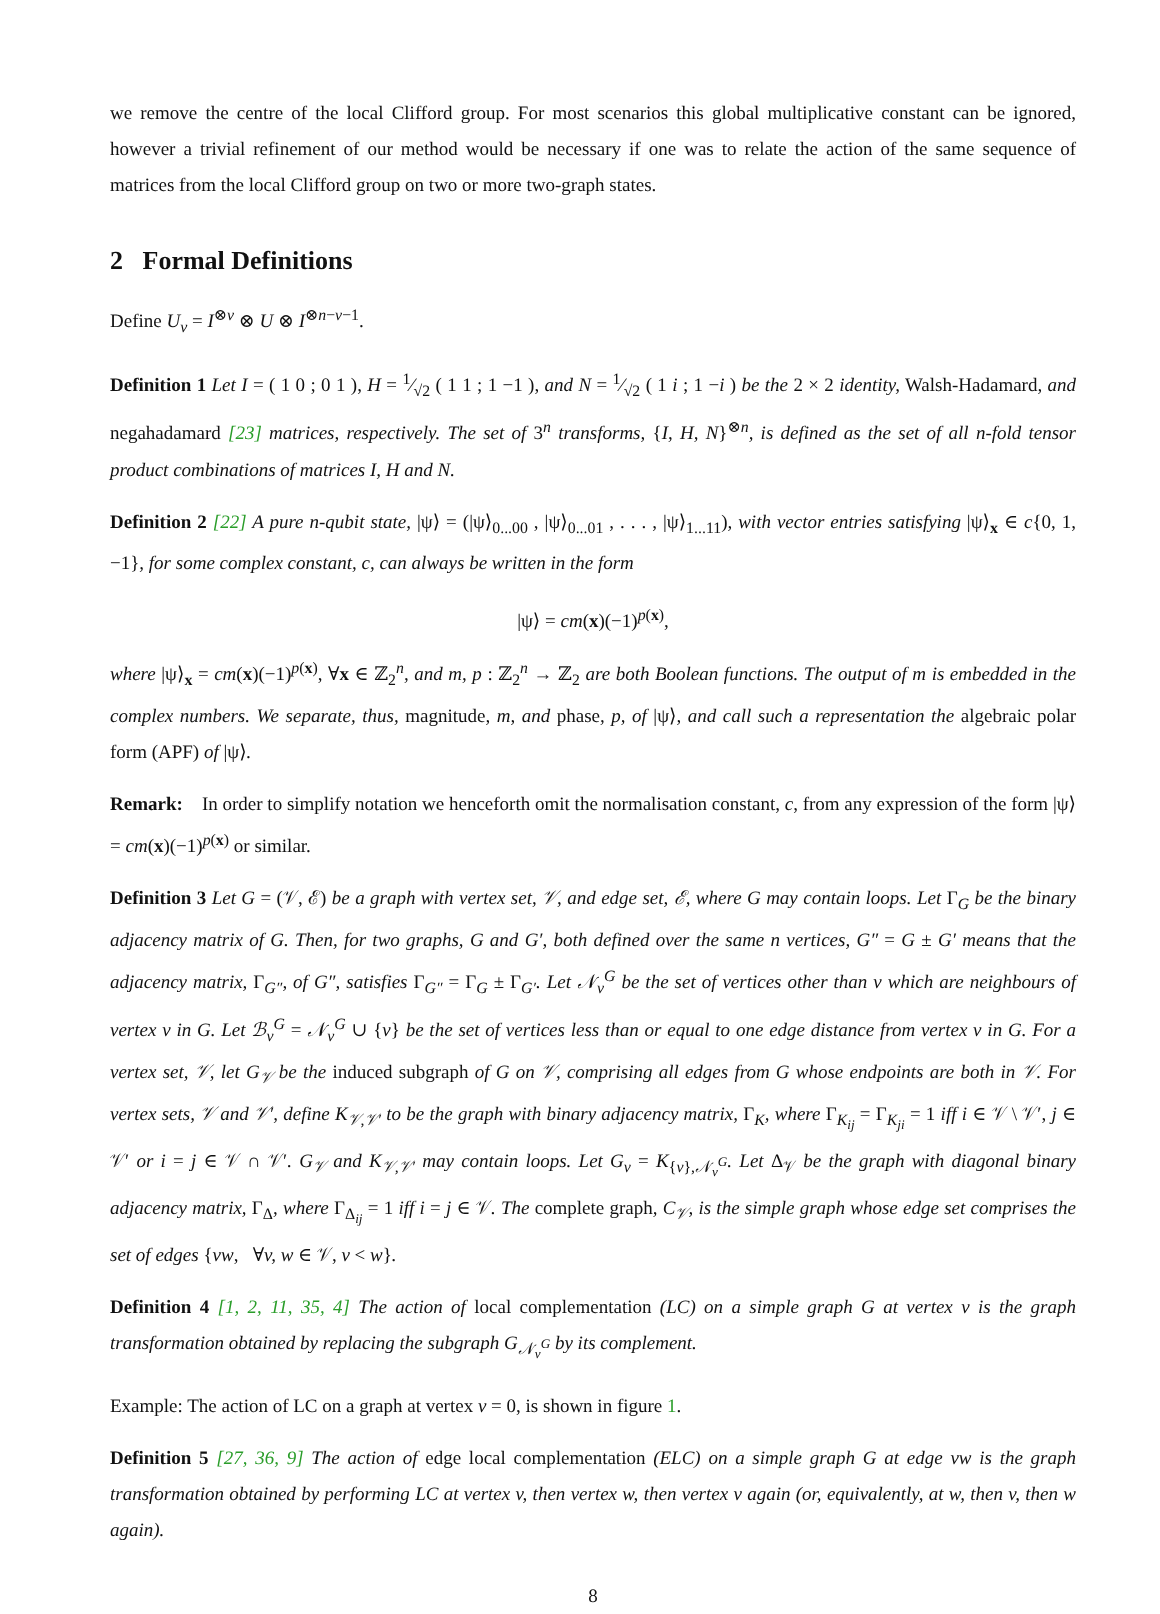we remove the centre of the local Clifford group. For most scenarios this global multiplicative constant can be ignored, however a trivial refinement of our method would be necessary if one was to relate the action of the same sequence of matrices from the local Clifford group on two or more two-graph states.
2 Formal Definitions
Define U<sub>v</sub> = I<sup>⊗v</sup> ⊗ U ⊗ I<sup>⊗n−v−1</sup>.
Definition 1 Let I = ( 1 0 ; 0 1 ), H = 1⁄√2 ( 1 1 ; 1 −1 ), and N = 1⁄√2 ( 1 i ; 1 −i ) be the 2 × 2 identity, Walsh-Hadamard, and negahadamard [23] matrices, respectively. The set of 3<sup>n</sup> transforms, {I, H, N}<sup>⊗n</sup>, is defined as the set of all n-fold tensor product combinations of matrices I, H and N.
Definition 2 [22] A pure n-qubit state, |ψ⟩ = (|ψ⟩<sub>0...00</sub> , |ψ⟩<sub>0...01</sub> , . . . , |ψ⟩<sub>1...11</sub>), with vector entries satisfying |ψ⟩<sub>x</sub> ∈ c{0, 1, −1}, for some complex constant, c, can always be written in the form
|ψ⟩ = cm(x)(−1)<sup>p(x)</sup>,
where |ψ⟩<sub>x</sub> = cm(x)(−1)<sup>p(x)</sup>, ∀x ∈ ℤ<sub>2</sub><sup>n</sup>, and m, p : ℤ<sub>2</sub><sup>n</sup> → ℤ<sub>2</sub> are both Boolean functions. The output of m is embedded in the complex numbers. We separate, thus, magnitude, m, and phase, p, of |ψ⟩, and call such a representation the algebraic polar form (APF) of |ψ⟩.
Remark: In order to simplify notation we henceforth omit the normalisation constant, c, from any expression of the form |ψ⟩ = cm(x)(−1)<sup>p(x)</sup> or similar.
Definition 3 Let G = (𝒱, ℰ) be a graph with vertex set, 𝒱, and edge set, ℰ, where G may contain loops. Let Γ<sub>G</sub> be the binary adjacency matrix of G. Then, for two graphs, G and G′, both defined over the same n vertices, G″ = G ± G′ means that the adjacency matrix, Γ<sub>G″</sub>, of G″, satisfies Γ<sub>G″</sub> = Γ<sub>G</sub> ± Γ<sub>G′</sub>. Let 𝒩<sub>v</sub><sup>G</sup> be the set of vertices other than v which are neighbours of vertex v in G. Let ℬ<sub>v</sub><sup>G</sup> = 𝒩<sub>v</sub><sup>G</sup> ∪ {v} be the set of vertices less than or equal to one edge distance from vertex v in G. For a vertex set, 𝒱, let G<sub>𝒱</sub> be the induced subgraph of G on 𝒱, comprising all edges from G whose endpoints are both in 𝒱. For vertex sets, 𝒱 and 𝒱′, define K<sub>𝒱,𝒱′</sub> to be the graph with binary adjacency matrix, Γ<sub>K</sub>, where Γ<sub>K<sub>ij</sub></sub> = Γ<sub>K<sub>ji</sub></sub> = 1 iff i ∈ 𝒱 \ 𝒱′, j ∈ 𝒱′ or i = j ∈ 𝒱 ∩ 𝒱′. G<sub>𝒱</sub> and K<sub>𝒱,𝒱′</sub> may contain loops. Let G<sub>v</sub> = K<sub>{v},𝒩<sub>v</sub><sup>G</sup></sub>. Let Δ<sub>𝒱</sub> be the graph with diagonal binary adjacency matrix, Γ<sub>Δ</sub>, where Γ<sub>Δ<sub>ij</sub></sub> = 1 iff i = j ∈ 𝒱. The complete graph, C<sub>𝒱</sub>, is the simple graph whose edge set comprises the set of edges {vw, ∀v, w ∈ 𝒱, v < w}.
Definition 4 [1, 2, 11, 35, 4] The action of local complementation (LC) on a simple graph G at vertex v is the graph transformation obtained by replacing the subgraph G<sub>𝒩<sub>v</sub><sup>G</sup></sub> by its complement.
Example: The action of LC on a graph at vertex v = 0, is shown in figure 1.
Definition 5 [27, 36, 9] The action of edge local complementation (ELC) on a simple graph G at edge vw is the graph transformation obtained by performing LC at vertex v, then vertex w, then vertex v again (or, equivalently, at w, then v, then w again).
8